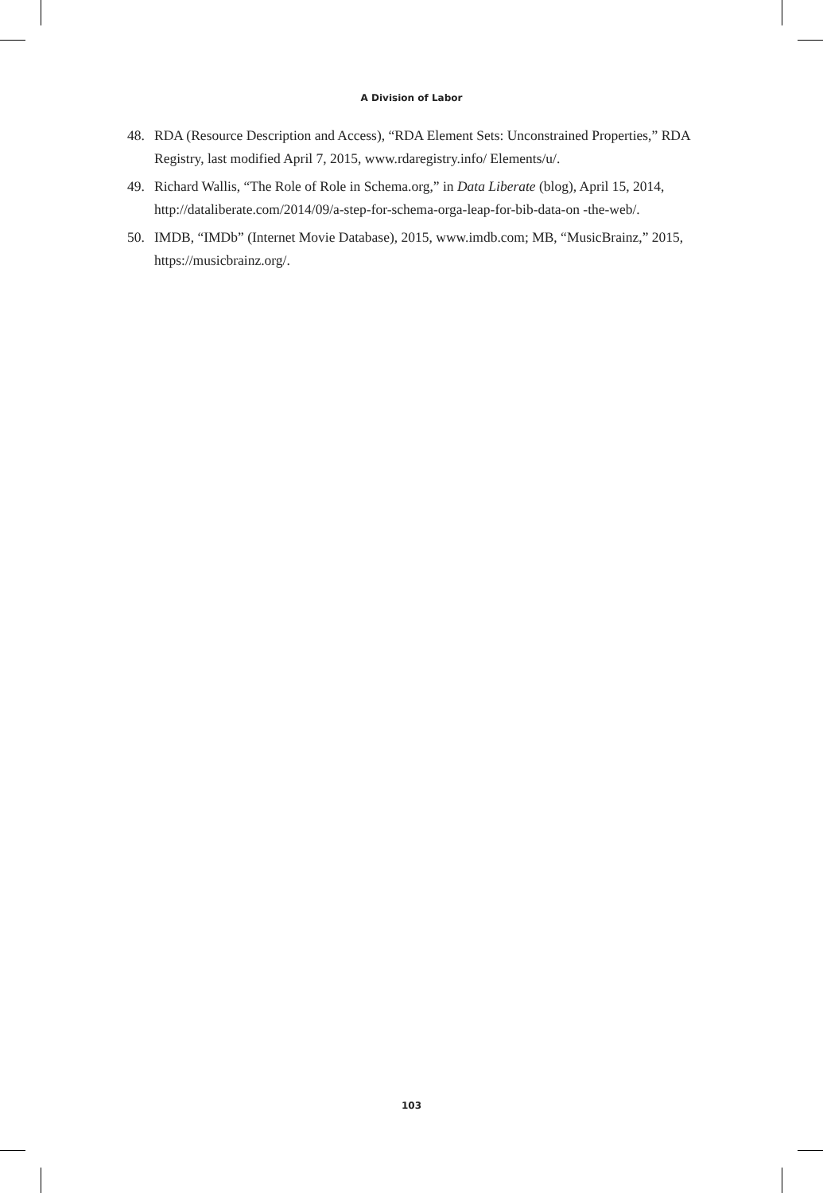A Division of Labor
48. RDA (Resource Description and Access), “RDA Element Sets: Unconstrained Properties,” RDA Registry, last modified April 7, 2015, www.rdaregistry.info/ Elements/u/.
49. Richard Wallis, “The Role of Role in Schema.org,” in Data Liberate (blog), April 15, 2014, http://dataliberate.com/2014/09/a-step-for-schema-orga-leap-for-bib-data-on -the-web/.
50. IMDB, “IMDb” (Internet Movie Database), 2015, www.imdb.com; MB, “MusicBrainz,” 2015, https://musicbrainz.org/.
103